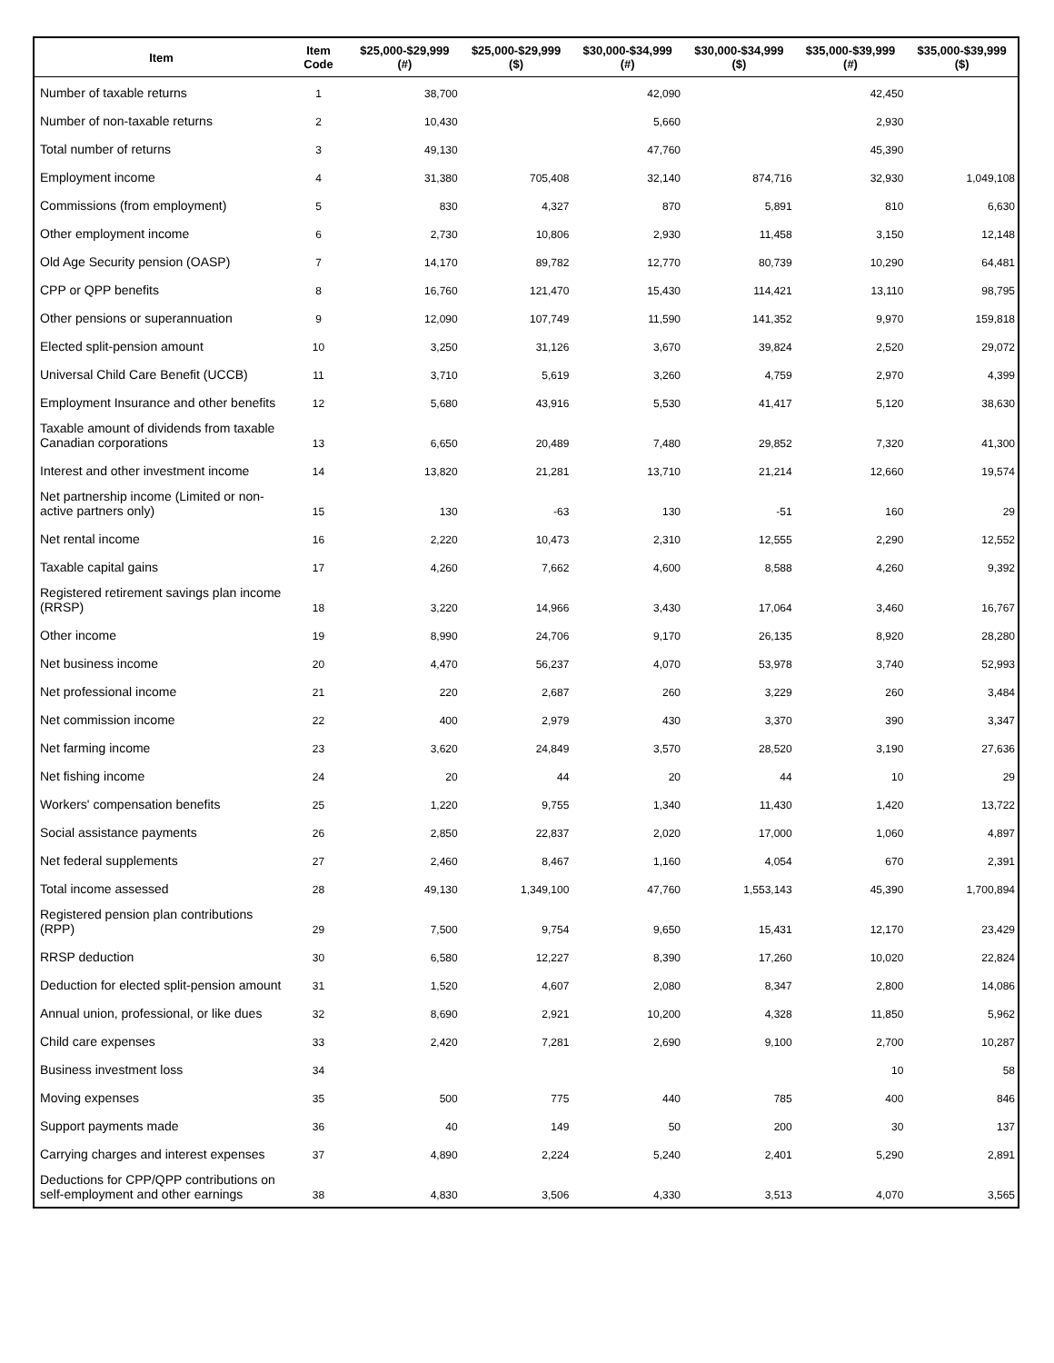| Item | Item Code | $25,000-$29,999 (#) | $25,000-$29,999 ($) | $30,000-$34,999 (#) | $30,000-$34,999 ($) | $35,000-$39,999 (#) | $35,000-$39,999 ($) |
| --- | --- | --- | --- | --- | --- | --- | --- |
| Number of taxable returns | 1 | 38,700 | | 42,090 | | 42,450 | |
| Number of non-taxable returns | 2 | 10,430 | | 5,660 | | 2,930 | |
| Total number of returns | 3 | 49,130 | | 47,760 | | 45,390 | |
| Employment income | 4 | 31,380 | 705,408 | 32,140 | 874,716 | 32,930 | 1,049,108 |
| Commissions (from employment) | 5 | 830 | 4,327 | 870 | 5,891 | 810 | 6,630 |
| Other employment income | 6 | 2,730 | 10,806 | 2,930 | 11,458 | 3,150 | 12,148 |
| Old Age Security pension (OASP) | 7 | 14,170 | 89,782 | 12,770 | 80,739 | 10,290 | 64,481 |
| CPP or QPP benefits | 8 | 16,760 | 121,470 | 15,430 | 114,421 | 13,110 | 98,795 |
| Other pensions or superannuation | 9 | 12,090 | 107,749 | 11,590 | 141,352 | 9,970 | 159,818 |
| Elected split-pension amount | 10 | 3,250 | 31,126 | 3,670 | 39,824 | 2,520 | 29,072 |
| Universal Child Care Benefit (UCCB) | 11 | 3,710 | 5,619 | 3,260 | 4,759 | 2,970 | 4,399 |
| Employment Insurance and other benefits | 12 | 5,680 | 43,916 | 5,530 | 41,417 | 5,120 | 38,630 |
| Taxable amount of dividends from taxable Canadian corporations | 13 | 6,650 | 20,489 | 7,480 | 29,852 | 7,320 | 41,300 |
| Interest and other investment income | 14 | 13,820 | 21,281 | 13,710 | 21,214 | 12,660 | 19,574 |
| Net partnership income (Limited or non-active partners only) | 15 | 130 | -63 | 130 | -51 | 160 | 29 |
| Net rental income | 16 | 2,220 | 10,473 | 2,310 | 12,555 | 2,290 | 12,552 |
| Taxable capital gains | 17 | 4,260 | 7,662 | 4,600 | 8,588 | 4,260 | 9,392 |
| Registered retirement savings plan income (RRSP) | 18 | 3,220 | 14,966 | 3,430 | 17,064 | 3,460 | 16,767 |
| Other income | 19 | 8,990 | 24,706 | 9,170 | 26,135 | 8,920 | 28,280 |
| Net business income | 20 | 4,470 | 56,237 | 4,070 | 53,978 | 3,740 | 52,993 |
| Net professional income | 21 | 220 | 2,687 | 260 | 3,229 | 260 | 3,484 |
| Net commission income | 22 | 400 | 2,979 | 430 | 3,370 | 390 | 3,347 |
| Net farming income | 23 | 3,620 | 24,849 | 3,570 | 28,520 | 3,190 | 27,636 |
| Net fishing income | 24 | 20 | 44 | 20 | 44 | 10 | 29 |
| Workers' compensation benefits | 25 | 1,220 | 9,755 | 1,340 | 11,430 | 1,420 | 13,722 |
| Social assistance payments | 26 | 2,850 | 22,837 | 2,020 | 17,000 | 1,060 | 4,897 |
| Net federal supplements | 27 | 2,460 | 8,467 | 1,160 | 4,054 | 670 | 2,391 |
| Total income assessed | 28 | 49,130 | 1,349,100 | 47,760 | 1,553,143 | 45,390 | 1,700,894 |
| Registered pension plan contributions (RPP) | 29 | 7,500 | 9,754 | 9,650 | 15,431 | 12,170 | 23,429 |
| RRSP deduction | 30 | 6,580 | 12,227 | 8,390 | 17,260 | 10,020 | 22,824 |
| Deduction for elected split-pension amount | 31 | 1,520 | 4,607 | 2,080 | 8,347 | 2,800 | 14,086 |
| Annual union, professional, or like dues | 32 | 8,690 | 2,921 | 10,200 | 4,328 | 11,850 | 5,962 |
| Child care expenses | 33 | 2,420 | 7,281 | 2,690 | 9,100 | 2,700 | 10,287 |
| Business investment loss | 34 | | | | | 10 | 58 |
| Moving expenses | 35 | 500 | 775 | 440 | 785 | 400 | 846 |
| Support payments made | 36 | 40 | 149 | 50 | 200 | 30 | 137 |
| Carrying charges and interest expenses | 37 | 4,890 | 2,224 | 5,240 | 2,401 | 5,290 | 2,891 |
| Deductions for CPP/QPP contributions on self-employment and other earnings | 38 | 4,830 | 3,506 | 4,330 | 3,513 | 4,070 | 3,565 |